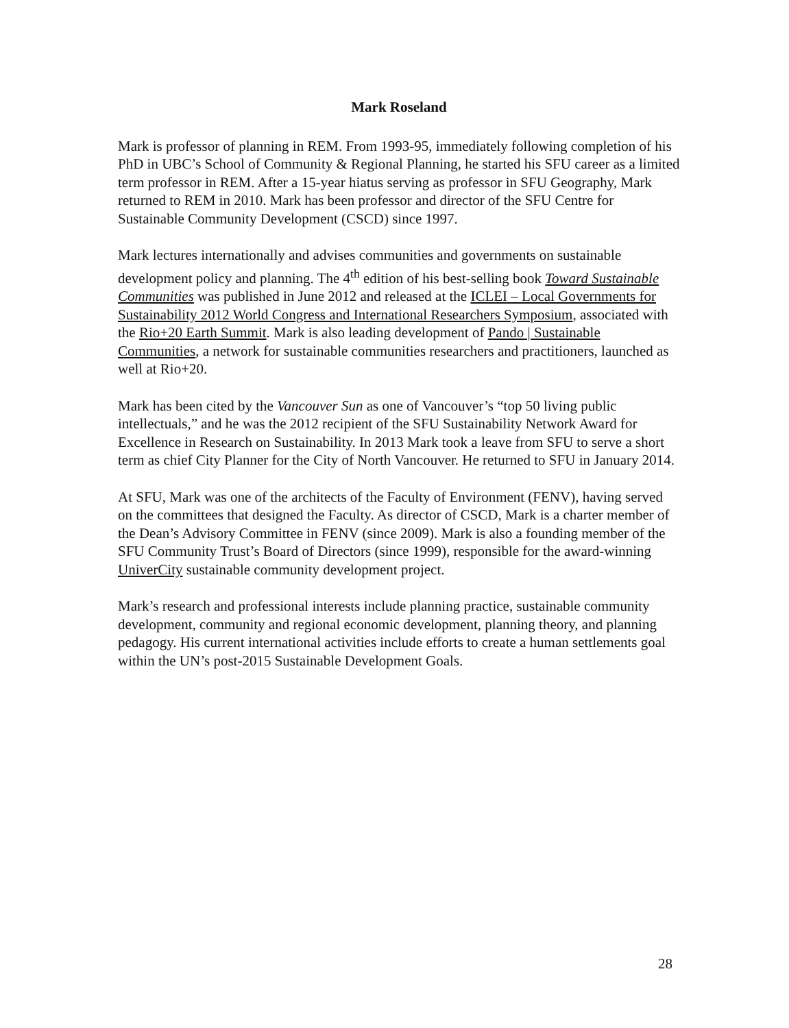Mark Roseland
Mark is professor of planning in REM. From 1993-95, immediately following completion of his PhD in UBC’s School of Community & Regional Planning, he started his SFU career as a limited term professor in REM. After a 15-year hiatus serving as professor in SFU Geography, Mark returned to REM in 2010. Mark has been professor and director of the SFU Centre for Sustainable Community Development (CSCD) since 1997.
Mark lectures internationally and advises communities and governments on sustainable development policy and planning. The 4<sup>th</sup> edition of his best-selling book Toward Sustainable Communities was published in June 2012 and released at the ICLEI – Local Governments for Sustainability 2012 World Congress and International Researchers Symposium, associated with the Rio+20 Earth Summit. Mark is also leading development of Pando | Sustainable Communities, a network for sustainable communities researchers and practitioners, launched as well at Rio+20.
Mark has been cited by the Vancouver Sun as one of Vancouver’s “top 50 living public intellectuals,” and he was the 2012 recipient of the SFU Sustainability Network Award for Excellence in Research on Sustainability. In 2013 Mark took a leave from SFU to serve a short term as chief City Planner for the City of North Vancouver. He returned to SFU in January 2014.
At SFU, Mark was one of the architects of the Faculty of Environment (FENV), having served on the committees that designed the Faculty. As director of CSCD, Mark is a charter member of the Dean’s Advisory Committee in FENV (since 2009). Mark is also a founding member of the SFU Community Trust’s Board of Directors (since 1999), responsible for the award-winning UniverCity sustainable community development project.
Mark’s research and professional interests include planning practice, sustainable community development, community and regional economic development, planning theory, and planning pedagogy. His current international activities include efforts to create a human settlements goal within the UN’s post-2015 Sustainable Development Goals.
28